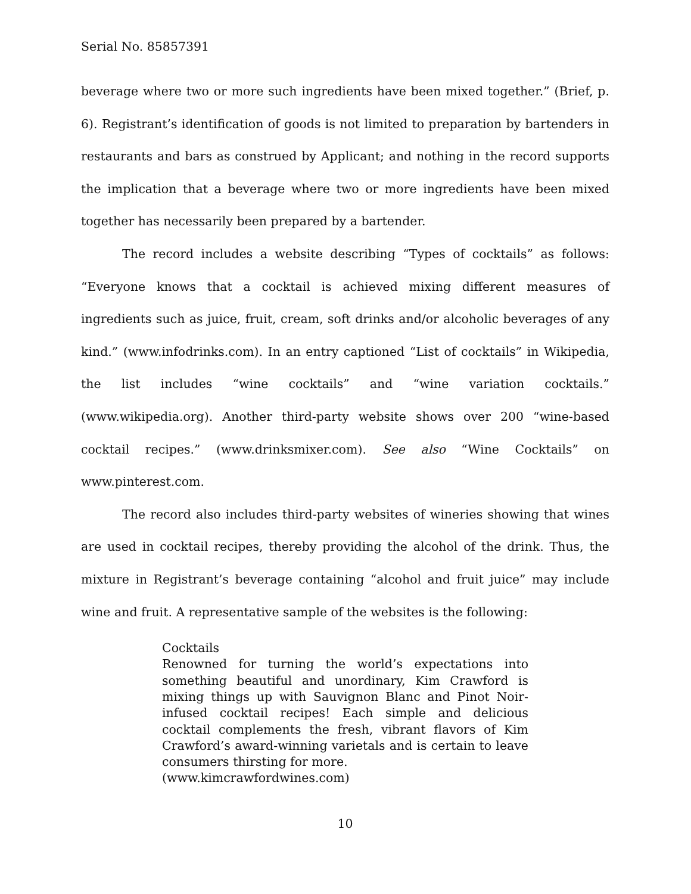Serial No. 85857391
beverage where two or more such ingredients have been mixed together.” (Brief, p. 6). Registrant’s identification of goods is not limited to preparation by bartenders in restaurants and bars as construed by Applicant; and nothing in the record supports the implication that a beverage where two or more ingredients have been mixed together has necessarily been prepared by a bartender.
The record includes a website describing “Types of cocktails” as follows: “Everyone knows that a cocktail is achieved mixing different measures of ingredients such as juice, fruit, cream, soft drinks and/or alcoholic beverages of any kind.” (www.infodrinks.com). In an entry captioned “List of cocktails” in Wikipedia, the list includes “wine cocktails” and “wine variation cocktails.” (www.wikipedia.org). Another third-party website shows over 200 “wine-based cocktail recipes.” (www.drinksmixer.com). See also “Wine Cocktails” on www.pinterest.com.
The record also includes third-party websites of wineries showing that wines are used in cocktail recipes, thereby providing the alcohol of the drink. Thus, the mixture in Registrant’s beverage containing “alcohol and fruit juice” may include wine and fruit. A representative sample of the websites is the following:
Cocktails
Renowned for turning the world’s expectations into something beautiful and unordinary, Kim Crawford is mixing things up with Sauvignon Blanc and Pinot Noir-infused cocktail recipes! Each simple and delicious cocktail complements the fresh, vibrant flavors of Kim Crawford’s award-winning varietals and is certain to leave consumers thirsting for more.
(www.kimcrawfordwines.com)
10